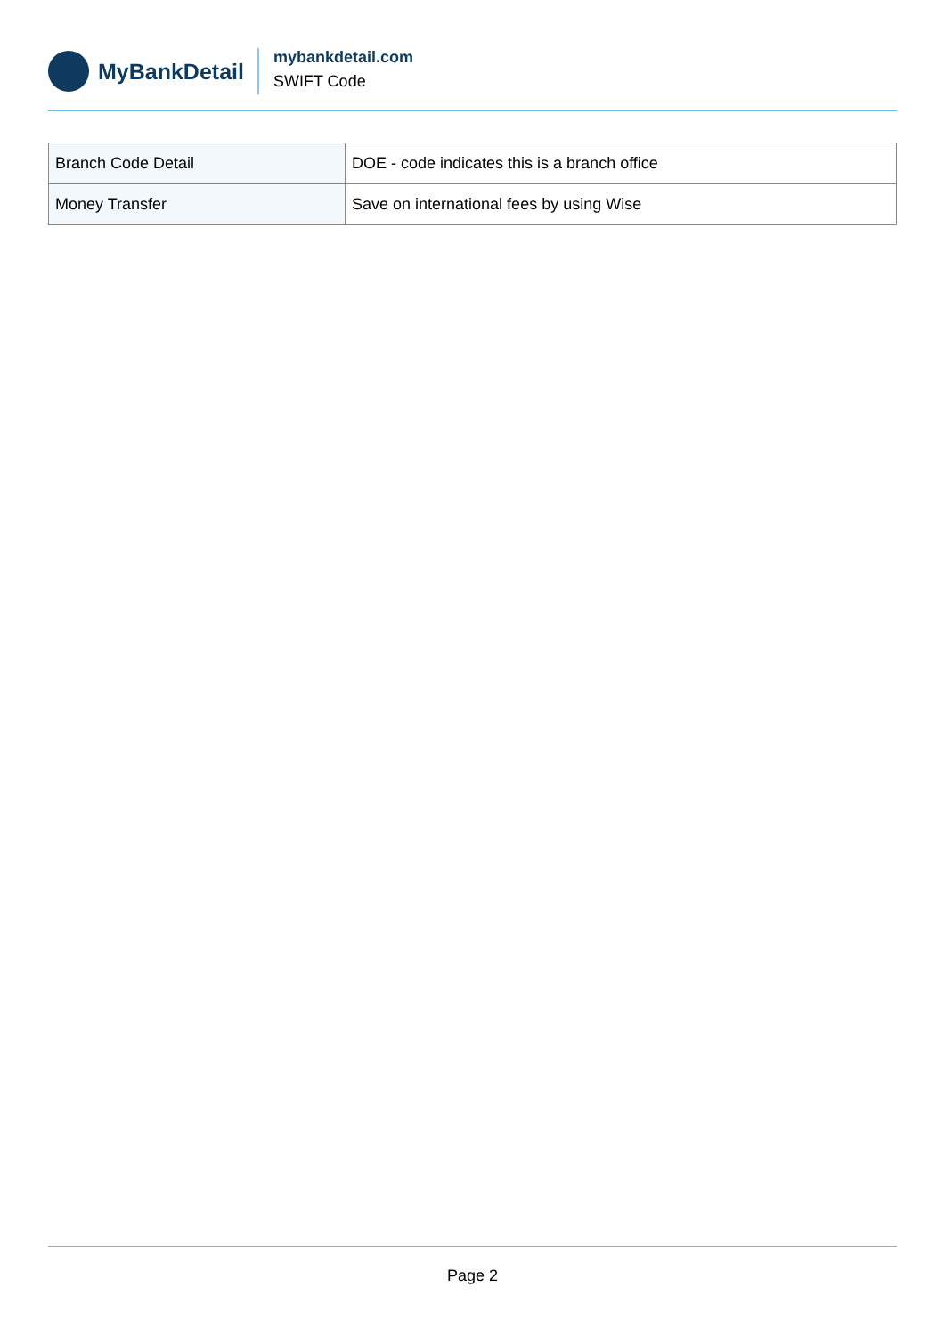MyBankDetail
mybankdetail.com
SWIFT Code
| Branch Code Detail | DOE - code indicates this is a branch office |
| Money Transfer | Save on international fees by using Wise |
Page 2